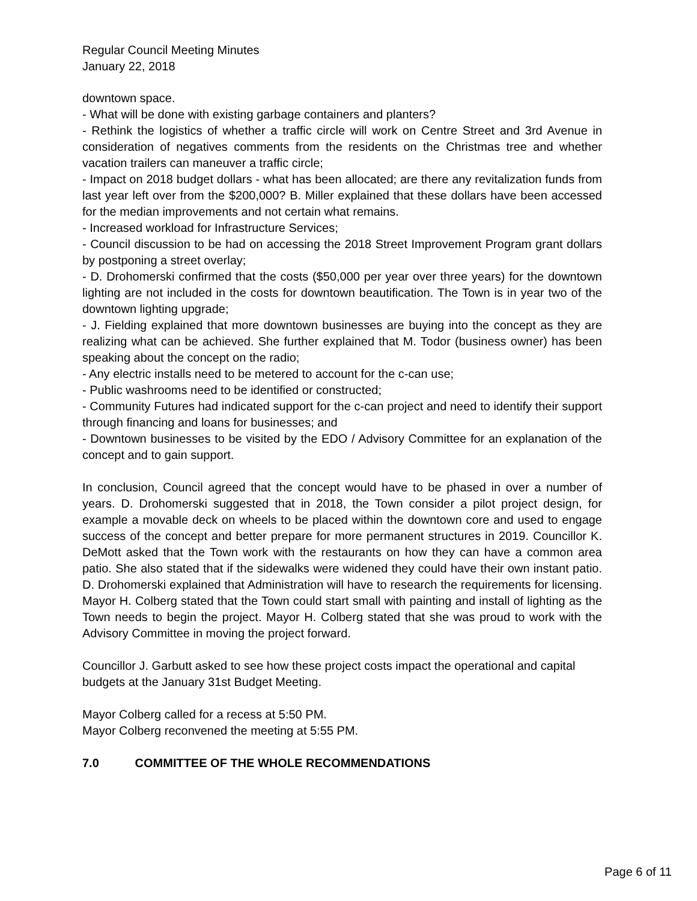Regular Council Meeting Minutes
January 22, 2018
downtown space.
- What will be done with existing garbage containers and planters?
- Rethink the logistics of whether a traffic circle will work on Centre Street and 3rd Avenue in consideration of negatives comments from the residents on the Christmas tree and whether vacation trailers can maneuver a traffic circle;
- Impact on 2018 budget dollars - what has been allocated; are there any revitalization funds from last year left over from the $200,000? B. Miller explained that these dollars have been accessed for the median improvements and not certain what remains.
- Increased workload for Infrastructure Services;
- Council discussion to be had on accessing the 2018 Street Improvement Program grant dollars by postponing a street overlay;
- D. Drohomerski confirmed that the costs ($50,000 per year over three years) for the downtown lighting are not included in the costs for downtown beautification. The Town is in year two of the downtown lighting upgrade;
- J. Fielding explained that more downtown businesses are buying into the concept as they are realizing what can be achieved. She further explained that M. Todor (business owner) has been speaking about the concept on the radio;
- Any electric installs need to be metered to account for the c-can use;
- Public washrooms need to be identified or constructed;
- Community Futures had indicated support for the c-can project and need to identify their support through financing and loans for businesses; and
- Downtown businesses to be visited by the EDO / Advisory Committee for an explanation of the concept and to gain support.
In conclusion, Council agreed that the concept would have to be phased in over a number of years. D. Drohomerski suggested that in 2018, the Town consider a pilot project design, for example a movable deck on wheels to be placed within the downtown core and used to engage success of the concept and better prepare for more permanent structures in 2019. Councillor K. DeMott asked that the Town work with the restaurants on how they can have a common area patio. She also stated that if the sidewalks were widened they could have their own instant patio. D. Drohomerski explained that Administration will have to research the requirements for licensing. Mayor H. Colberg stated that the Town could start small with painting and install of lighting as the Town needs to begin the project. Mayor H. Colberg stated that she was proud to work with the Advisory Committee in moving the project forward.
Councillor J. Garbutt asked to see how these project costs impact the operational and capital budgets at the January 31st Budget Meeting.
Mayor Colberg called for a recess at 5:50 PM.
Mayor Colberg reconvened the meeting at 5:55 PM.
7.0 COMMITTEE OF THE WHOLE RECOMMENDATIONS
Page 6 of 11